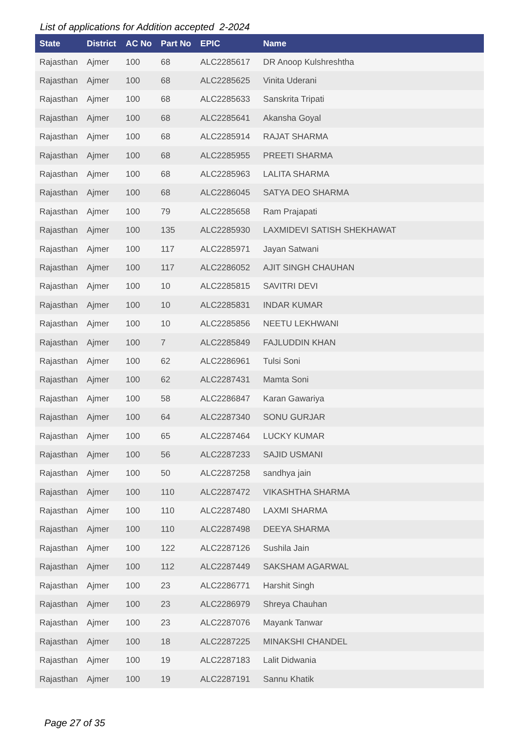List of applications for Addition accepted 2-2024
| State | District | AC No | Part No | EPIC | Name |
| --- | --- | --- | --- | --- | --- |
| Rajasthan | Ajmer | 100 | 68 | ALC2285617 | DR Anoop Kulshreshtha |
| Rajasthan | Ajmer | 100 | 68 | ALC2285625 | Vinita Uderani |
| Rajasthan | Ajmer | 100 | 68 | ALC2285633 | Sanskrita Tripati |
| Rajasthan | Ajmer | 100 | 68 | ALC2285641 | Akansha Goyal |
| Rajasthan | Ajmer | 100 | 68 | ALC2285914 | RAJAT SHARMA |
| Rajasthan | Ajmer | 100 | 68 | ALC2285955 | PREETI SHARMA |
| Rajasthan | Ajmer | 100 | 68 | ALC2285963 | LALITA SHARMA |
| Rajasthan | Ajmer | 100 | 68 | ALC2286045 | SATYA DEO SHARMA |
| Rajasthan | Ajmer | 100 | 79 | ALC2285658 | Ram Prajapati |
| Rajasthan | Ajmer | 100 | 135 | ALC2285930 | LAXMIDEVI SATISH SHEKHAWAT |
| Rajasthan | Ajmer | 100 | 117 | ALC2285971 | Jayan Satwani |
| Rajasthan | Ajmer | 100 | 117 | ALC2286052 | AJIT SINGH CHAUHAN |
| Rajasthan | Ajmer | 100 | 10 | ALC2285815 | SAVITRI DEVI |
| Rajasthan | Ajmer | 100 | 10 | ALC2285831 | INDAR KUMAR |
| Rajasthan | Ajmer | 100 | 10 | ALC2285856 | NEETU LEKHWANI |
| Rajasthan | Ajmer | 100 | 7 | ALC2285849 | FAJLUDDIN KHAN |
| Rajasthan | Ajmer | 100 | 62 | ALC2286961 | Tulsi Soni |
| Rajasthan | Ajmer | 100 | 62 | ALC2287431 | Mamta Soni |
| Rajasthan | Ajmer | 100 | 58 | ALC2286847 | Karan Gawariya |
| Rajasthan | Ajmer | 100 | 64 | ALC2287340 | SONU GURJAR |
| Rajasthan | Ajmer | 100 | 65 | ALC2287464 | LUCKY KUMAR |
| Rajasthan | Ajmer | 100 | 56 | ALC2287233 | SAJID USMANI |
| Rajasthan | Ajmer | 100 | 50 | ALC2287258 | sandhya jain |
| Rajasthan | Ajmer | 100 | 110 | ALC2287472 | VIKASHTHA SHARMA |
| Rajasthan | Ajmer | 100 | 110 | ALC2287480 | LAXMI SHARMA |
| Rajasthan | Ajmer | 100 | 110 | ALC2287498 | DEEYA SHARMA |
| Rajasthan | Ajmer | 100 | 122 | ALC2287126 | Sushila Jain |
| Rajasthan | Ajmer | 100 | 112 | ALC2287449 | SAKSHAM AGARWAL |
| Rajasthan | Ajmer | 100 | 23 | ALC2286771 | Harshit Singh |
| Rajasthan | Ajmer | 100 | 23 | ALC2286979 | Shreya Chauhan |
| Rajasthan | Ajmer | 100 | 23 | ALC2287076 | Mayank Tanwar |
| Rajasthan | Ajmer | 100 | 18 | ALC2287225 | MINAKSHI CHANDEL |
| Rajasthan | Ajmer | 100 | 19 | ALC2287183 | Lalit Didwania |
| Rajasthan | Ajmer | 100 | 19 | ALC2287191 | Sannu Khatik |
Page 27 of 35